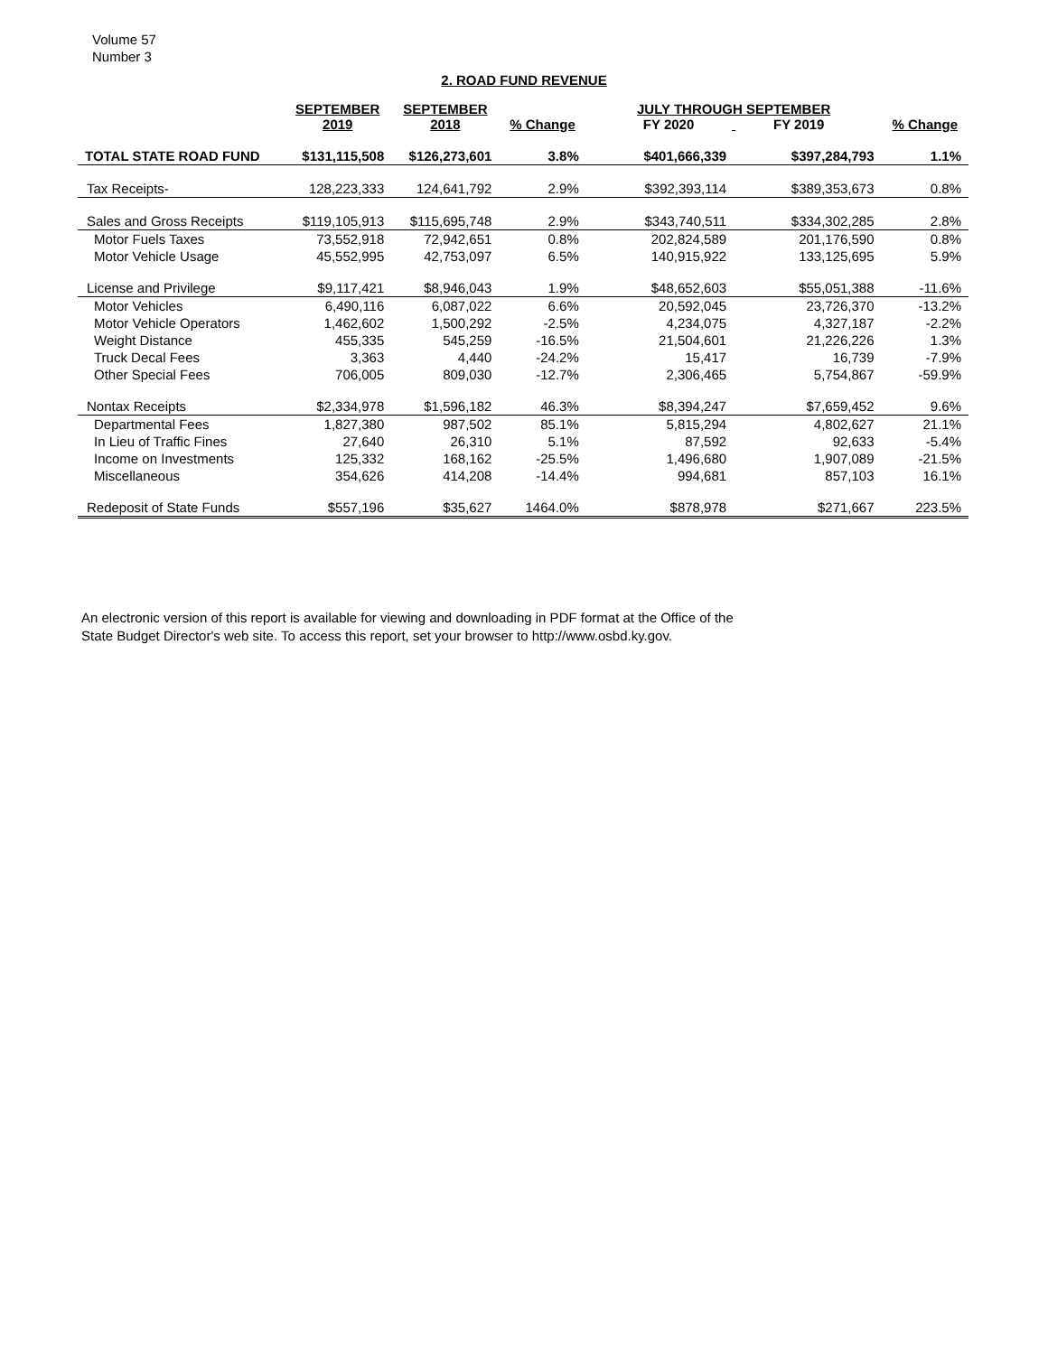Volume 57
Number 3
2. ROAD FUND REVENUE
| | SEPTEMBER 2019 | SEPTEMBER 2018 | % Change | JULY THROUGH SEPTEMBER FY 2020 FY 2019 | | % Change |
| --- | --- | --- | --- | --- | --- | --- |
| TOTAL STATE ROAD FUND | $131,115,508 | $126,273,601 | 3.8% | $401,666,339 | $397,284,793 | 1.1% |
| Tax Receipts- | 128,223,333 | 124,641,792 | 2.9% | $392,393,114 | $389,353,673 | 0.8% |
| Sales and Gross Receipts | $119,105,913 | $115,695,748 | 2.9% | $343,740,511 | $334,302,285 | 2.8% |
| Motor Fuels Taxes | 73,552,918 | 72,942,651 | 0.8% | 202,824,589 | 201,176,590 | 0.8% |
| Motor Vehicle Usage | 45,552,995 | 42,753,097 | 6.5% | 140,915,922 | 133,125,695 | 5.9% |
| License and Privilege | $9,117,421 | $8,946,043 | 1.9% | $48,652,603 | $55,051,388 | -11.6% |
| Motor Vehicles | 6,490,116 | 6,087,022 | 6.6% | 20,592,045 | 23,726,370 | -13.2% |
| Motor Vehicle Operators | 1,462,602 | 1,500,292 | -2.5% | 4,234,075 | 4,327,187 | -2.2% |
| Weight Distance | 455,335 | 545,259 | -16.5% | 21,504,601 | 21,226,226 | 1.3% |
| Truck Decal Fees | 3,363 | 4,440 | -24.2% | 15,417 | 16,739 | -7.9% |
| Other Special Fees | 706,005 | 809,030 | -12.7% | 2,306,465 | 5,754,867 | -59.9% |
| Nontax Receipts | $2,334,978 | $1,596,182 | 46.3% | $8,394,247 | $7,659,452 | 9.6% |
| Departmental Fees | 1,827,380 | 987,502 | 85.1% | 5,815,294 | 4,802,627 | 21.1% |
| In Lieu of Traffic Fines | 27,640 | 26,310 | 5.1% | 87,592 | 92,633 | -5.4% |
| Income on Investments | 125,332 | 168,162 | -25.5% | 1,496,680 | 1,907,089 | -21.5% |
| Miscellaneous | 354,626 | 414,208 | -14.4% | 994,681 | 857,103 | 16.1% |
| Redeposit of State Funds | $557,196 | $35,627 | 1464.0% | $878,978 | $271,667 | 223.5% |
An electronic version of this report is available for viewing and downloading in PDF format at the Office of the
State Budget Director's web site. To access this report, set your browser to http://www.osbd.ky.gov.